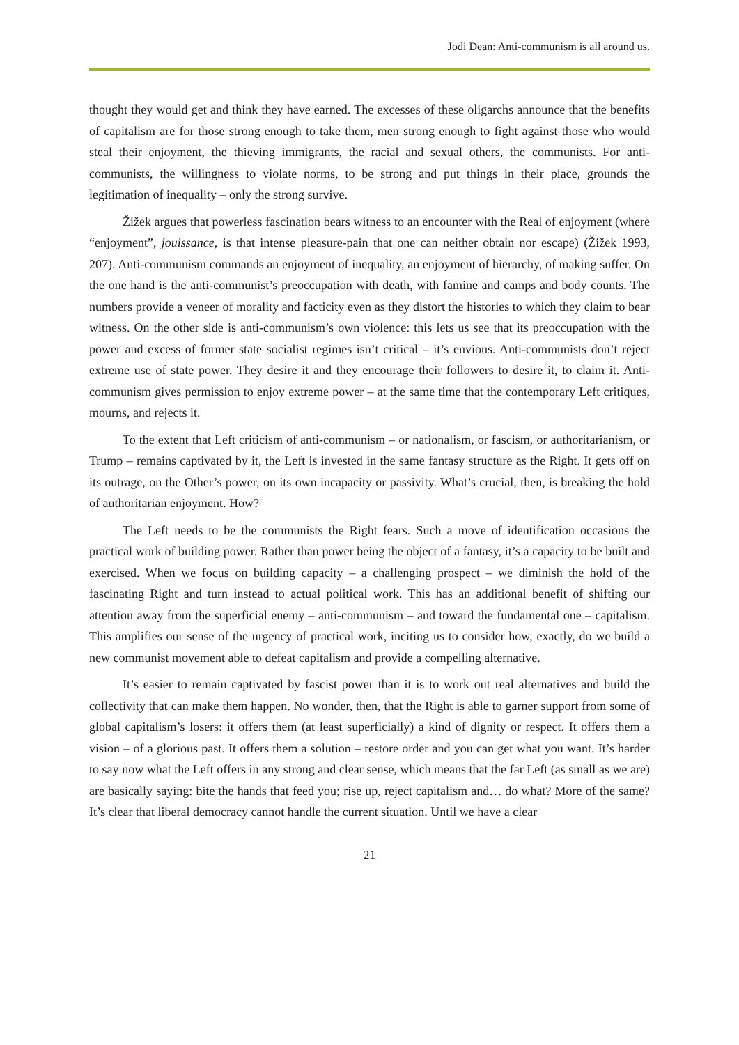Jodi Dean: Anti-communism is all around us.
thought they would get and think they have earned. The excesses of these oligarchs announce that the benefits of capitalism are for those strong enough to take them, men strong enough to fight against those who would steal their enjoyment, the thieving immigrants, the racial and sexual others, the communists. For anti-communists, the willingness to violate norms, to be strong and put things in their place, grounds the legitimation of inequality – only the strong survive.
Žižek argues that powerless fascination bears witness to an encounter with the Real of enjoyment (where “enjoyment”, jouissance, is that intense pleasure-pain that one can neither obtain nor escape) (Žižek 1993, 207). Anti-communism commands an enjoyment of inequality, an enjoyment of hierarchy, of making suffer. On the one hand is the anti-communist’s preoccupation with death, with famine and camps and body counts. The numbers provide a veneer of morality and facticity even as they distort the histories to which they claim to bear witness. On the other side is anti-communism’s own violence: this lets us see that its preoccupation with the power and excess of former state socialist regimes isn’t critical – it’s envious. Anti-communists don’t reject extreme use of state power. They desire it and they encourage their followers to desire it, to claim it. Anti-communism gives permission to enjoy extreme power – at the same time that the contemporary Left critiques, mourns, and rejects it.
To the extent that Left criticism of anti-communism – or nationalism, or fascism, or authoritarianism, or Trump – remains captivated by it, the Left is invested in the same fantasy structure as the Right. It gets off on its outrage, on the Other’s power, on its own incapacity or passivity. What’s crucial, then, is breaking the hold of authoritarian enjoyment. How?
The Left needs to be the communists the Right fears. Such a move of identification occasions the practical work of building power. Rather than power being the object of a fantasy, it’s a capacity to be built and exercised. When we focus on building capacity – a challenging prospect – we diminish the hold of the fascinating Right and turn instead to actual political work. This has an additional benefit of shifting our attention away from the superficial enemy – anti-communism – and toward the fundamental one – capitalism. This amplifies our sense of the urgency of practical work, inciting us to consider how, exactly, do we build a new communist movement able to defeat capitalism and provide a compelling alternative.
It’s easier to remain captivated by fascist power than it is to work out real alternatives and build the collectivity that can make them happen. No wonder, then, that the Right is able to garner support from some of global capitalism’s losers: it offers them (at least superficially) a kind of dignity or respect. It offers them a vision – of a glorious past. It offers them a solution – restore order and you can get what you want. It’s harder to say now what the Left offers in any strong and clear sense, which means that the far Left (as small as we are) are basically saying: bite the hands that feed you; rise up, reject capitalism and… do what? More of the same? It’s clear that liberal democracy cannot handle the current situation. Until we have a clear
21